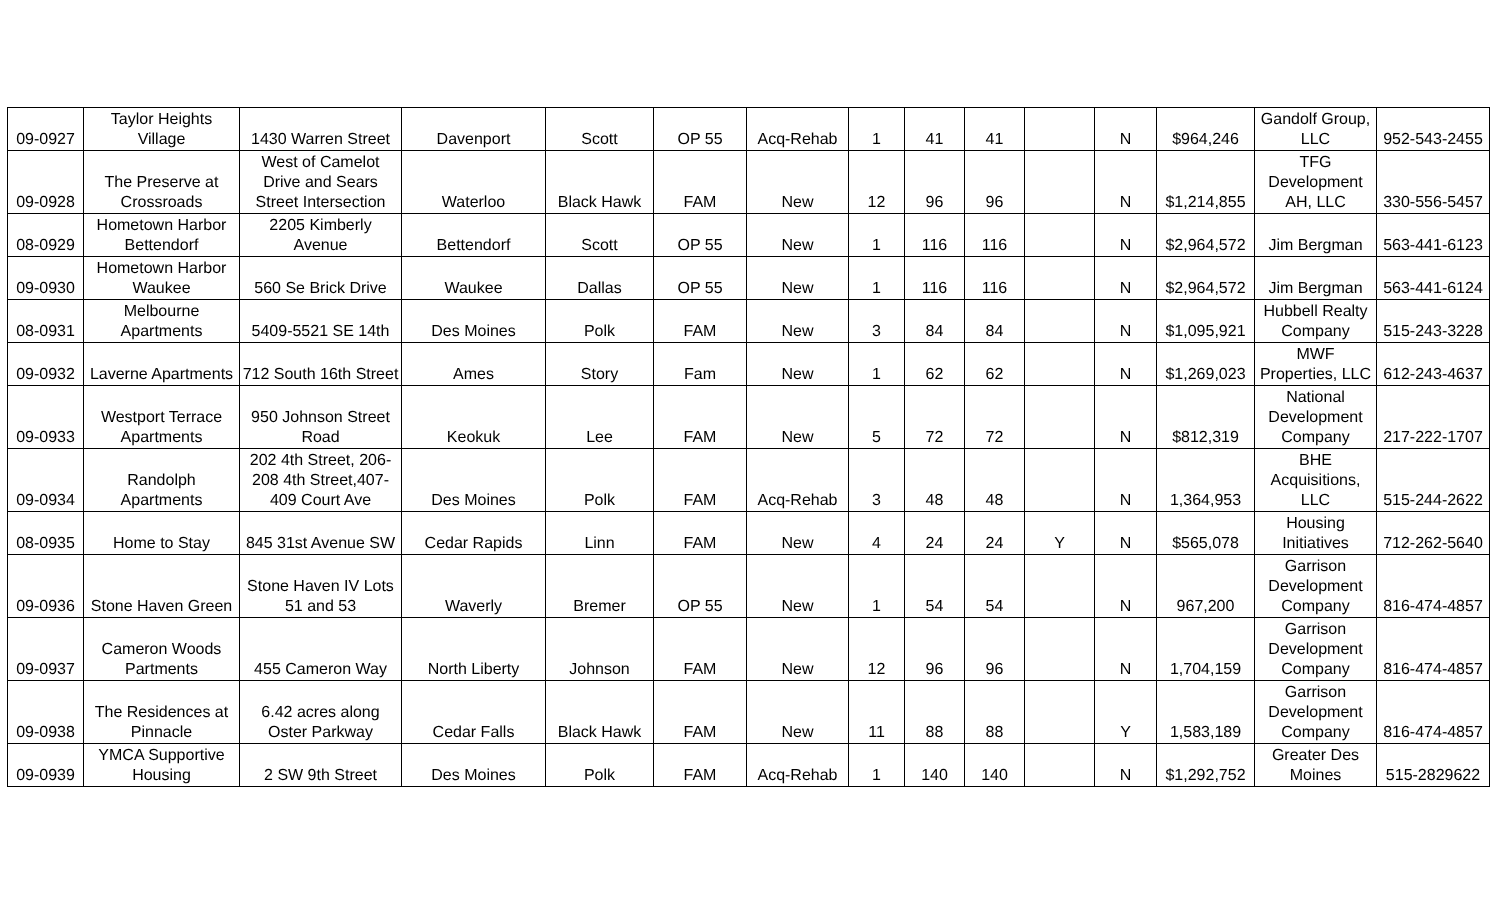| 09-0927 | Taylor Heights Village | 1430 Warren Street | Davenport | Scott | OP 55 | Acq-Rehab | 1 | 41 | 41 | | N | $964,246 | Gandolf Group, LLC | 952-543-2455 |
| 09-0928 | The Preserve at Crossroads | West of Camelot Drive and Sears Street Intersection | Waterloo | Black Hawk | FAM | New | 12 | 96 | 96 | | N | $1,214,855 | TFG Development AH, LLC | 330-556-5457 |
| 08-0929 | Hometown Harbor Bettendorf | 2205 Kimberly Avenue | Bettendorf | Scott | OP 55 | New | 1 | 116 | 116 | | N | $2,964,572 | Jim Bergman | 563-441-6123 |
| 09-0930 | Hometown Harbor Waukee | 560 Se Brick Drive | Waukee | Dallas | OP 55 | New | 1 | 116 | 116 | | N | $2,964,572 | Jim Bergman | 563-441-6124 |
| 08-0931 | Melbourne Apartments | 5409-5521 SE 14th | Des Moines | Polk | FAM | New | 3 | 84 | 84 | | N | $1,095,921 | Hubbell Realty Company | 515-243-3228 |
| 09-0932 | Laverne Apartments | 712 South 16th Street | Ames | Story | Fam | New | 1 | 62 | 62 | | N | $1,269,023 | MWF Properties, LLC | 612-243-4637 |
| 09-0933 | Westport Terrace Apartments | 950 Johnson Street Road | Keokuk | Lee | FAM | New | 5 | 72 | 72 | | N | $812,319 | National Development Company | 217-222-1707 |
| 09-0934 | Randolph Apartments | 202 4th Street, 206-208 4th Street,407-409 Court Ave | Des Moines | Polk | FAM | Acq-Rehab | 3 | 48 | 48 | | N | 1,364,953 | BHE Acquisitions, LLC | 515-244-2622 |
| 08-0935 | Home to Stay | 845 31st Avenue SW | Cedar Rapids | Linn | FAM | New | 4 | 24 | 24 | Y | N | $565,078 | Housing Initiatives | 712-262-5640 |
| 09-0936 | Stone Haven Green | Stone Haven IV Lots 51 and 53 | Waverly | Bremer | OP 55 | New | 1 | 54 | 54 | | N | 967,200 | Garrison Development Company | 816-474-4857 |
| 09-0937 | Cameron Woods Partments | 455 Cameron Way | North Liberty | Johnson | FAM | New | 12 | 96 | 96 | | N | 1,704,159 | Garrison Development Company | 816-474-4857 |
| 09-0938 | The Residences at Pinnacle | 6.42 acres along Oster Parkway | Cedar Falls | Black Hawk | FAM | New | 11 | 88 | 88 | | Y | 1,583,189 | Garrison Development Company | 816-474-4857 |
| 09-0939 | YMCA Supportive Housing | 2 SW 9th Street | Des Moines | Polk | FAM | Acq-Rehab | 1 | 140 | 140 | | N | $1,292,752 | Greater Des Moines | 515-2829622 |